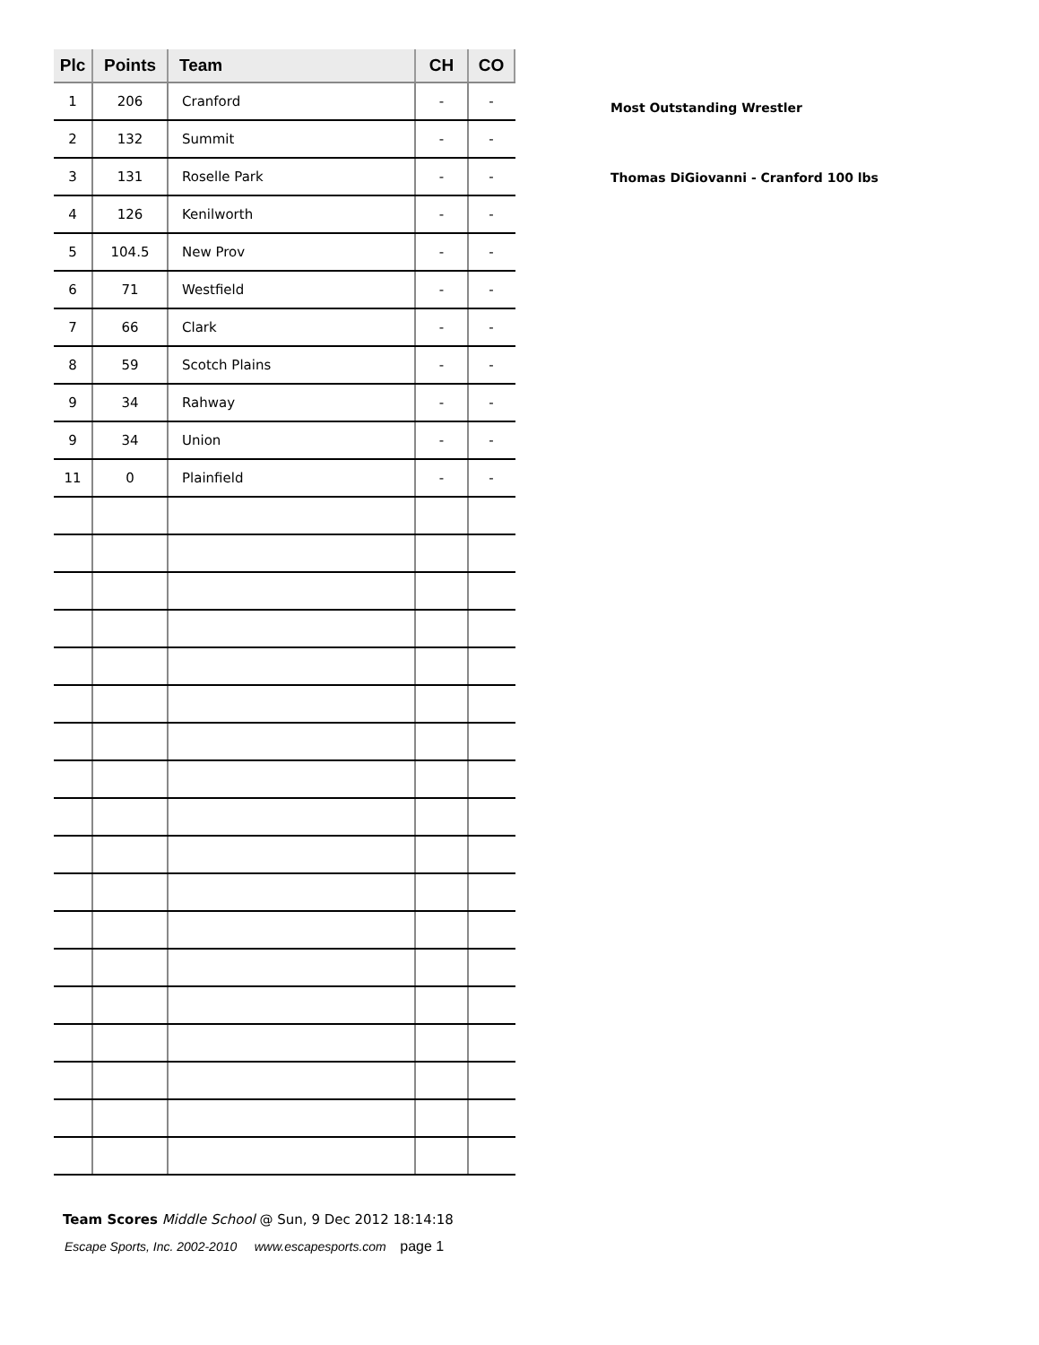| Plc | Points | Team | CH | CO |
| --- | --- | --- | --- | --- |
| 1 | 206 | Cranford | - | - |
| 2 | 132 | Summit | - | - |
| 3 | 131 | Roselle Park | - | - |
| 4 | 126 | Kenilworth | - | - |
| 5 | 104.5 | New Prov | - | - |
| 6 | 71 | Westfield | - | - |
| 7 | 66 | Clark | - | - |
| 8 | 59 | Scotch Plains | - | - |
| 9 | 34 | Rahway | - | - |
| 9 | 34 | Union | - | - |
| 11 | 0 | Plainfield | - | - |
Most Outstanding Wrestler
Thomas DiGiovanni - Cranford 100 lbs
Team Scores Middle School @ Sun, 9 Dec 2012 18:14:18
Escape Sports, Inc. 2002-2010 www.escapesports.com page 1